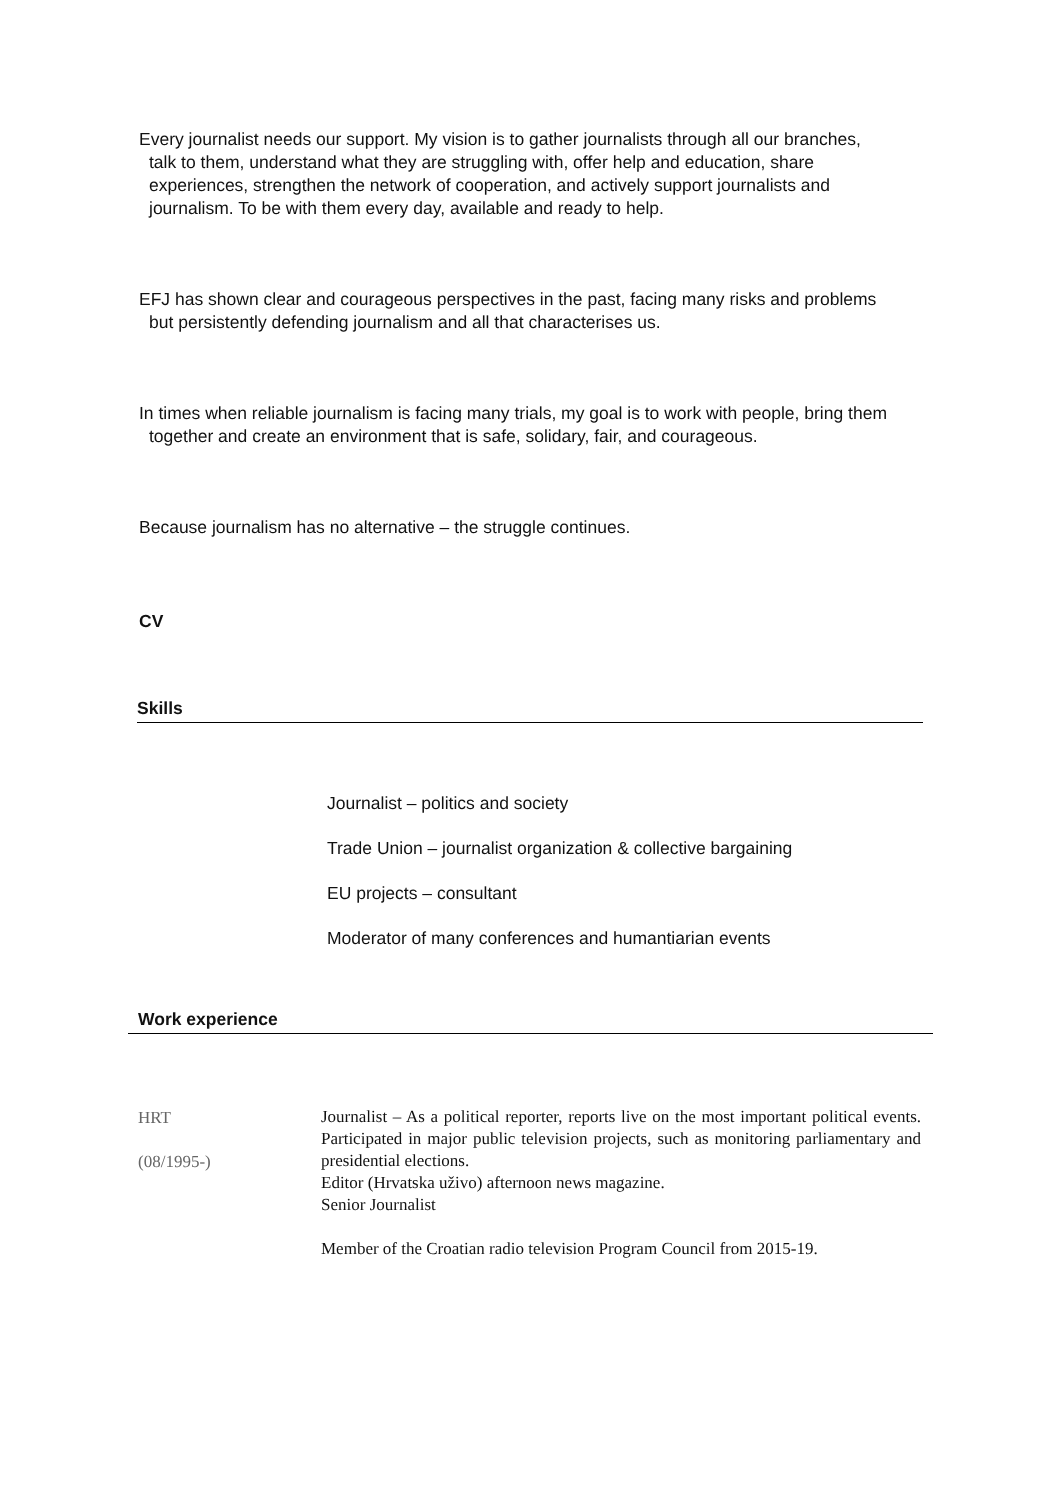Every journalist needs our support. My vision is to gather journalists through all our branches, talk to them, understand what they are struggling with, offer help and education, share experiences, strengthen the network of cooperation, and actively support journalists and journalism. To be with them every day, available and ready to help.
EFJ has shown clear and courageous perspectives in the past, facing many risks and problems but persistently defending journalism and all that characterises us.
In times when reliable journalism is facing many trials, my goal is to work with people, bring them together and create an environment that is safe, solidary, fair, and courageous.
Because journalism has no alternative – the struggle continues.
CV
Skills
Journalist – politics and society
Trade Union – journalist organization & collective bargaining
EU projects – consultant
Moderator of many conferences and humantiarian events
Work experience
HRT
(08/1995-)
Journalist – As a political reporter, reports live on the most important political events. Participated in major public television projects, such as monitoring parliamentary and presidential elections.
Editor (Hrvatska uživo) afternoon news magazine.
Senior Journalist
Member of the Croatian radio television Program Council from 2015-19.